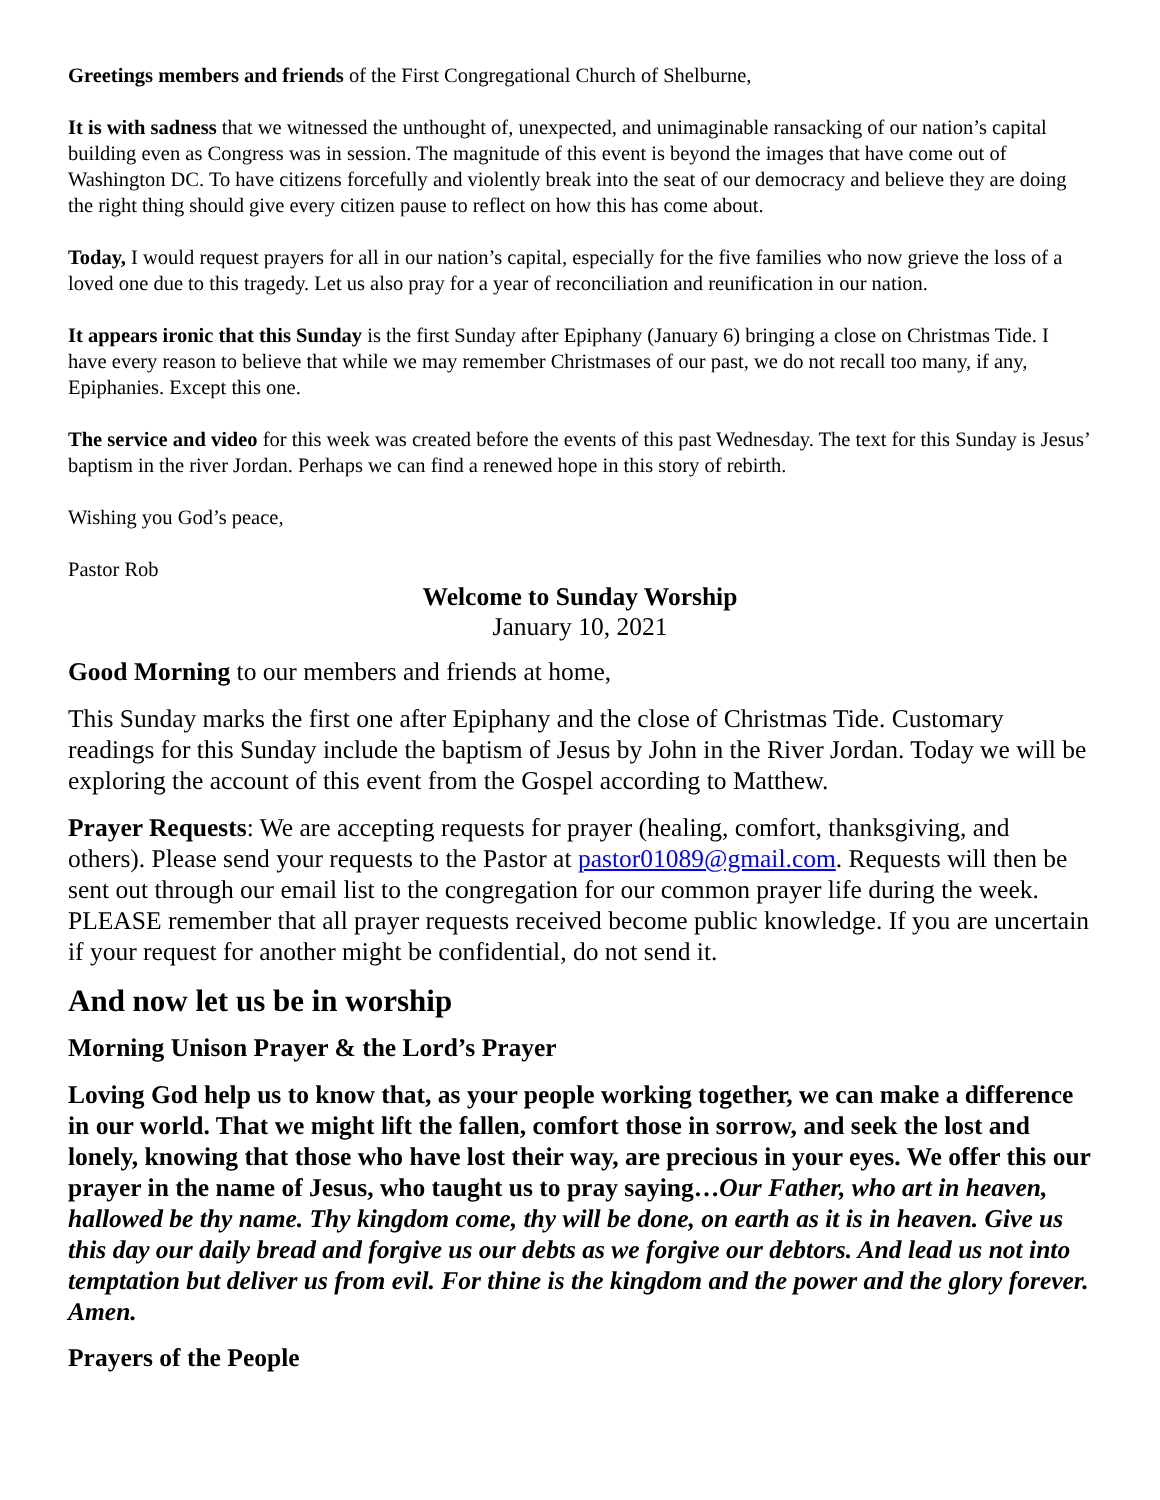Greetings members and friends of the First Congregational Church of Shelburne,
It is with sadness that we witnessed the unthought of, unexpected, and unimaginable ransacking of our nation’s capital building even as Congress was in session. The magnitude of this event is beyond the images that have come out of Washington DC. To have citizens forcefully and violently break into the seat of our democracy and believe they are doing the right thing should give every citizen pause to reflect on how this has come about.
Today, I would request prayers for all in our nation’s capital, especially for the five families who now grieve the loss of a loved one due to this tragedy. Let us also pray for a year of reconciliation and reunification in our nation.
It appears ironic that this Sunday is the first Sunday after Epiphany (January 6) bringing a close on Christmas Tide. I have every reason to believe that while we may remember Christmases of our past, we do not recall too many, if any, Epiphanies. Except this one.
The service and video for this week was created before the events of this past Wednesday. The text for this Sunday is Jesus’ baptism in the river Jordan. Perhaps we can find a renewed hope in this story of rebirth.
Wishing you God’s peace,
Pastor Rob
Welcome to Sunday Worship
January 10, 2021
Good Morning to our members and friends at home,
This Sunday marks the first one after Epiphany and the close of Christmas Tide. Customary readings for this Sunday include the baptism of Jesus by John in the River Jordan. Today we will be exploring the account of this event from the Gospel according to Matthew.
Prayer Requests: We are accepting requests for prayer (healing, comfort, thanksgiving, and others). Please send your requests to the Pastor at pastor01089@gmail.com. Requests will then be sent out through our email list to the congregation for our common prayer life during the week. PLEASE remember that all prayer requests received become public knowledge. If you are uncertain if your request for another might be confidential, do not send it.
And now let us be in worship
Morning Unison Prayer & the Lord’s Prayer
Loving God help us to know that, as your people working together, we can make a difference in our world. That we might lift the fallen, comfort those in sorrow, and seek the lost and lonely, knowing that those who have lost their way, are precious in your eyes. We offer this our prayer in the name of Jesus, who taught us to pray saying…Our Father, who art in heaven, hallowed be thy name. Thy kingdom come, thy will be done, on earth as it is in heaven. Give us this day our daily bread and forgive us our debts as we forgive our debtors. And lead us not into temptation but deliver us from evil. For thine is the kingdom and the power and the glory forever. Amen.
Prayers of the People